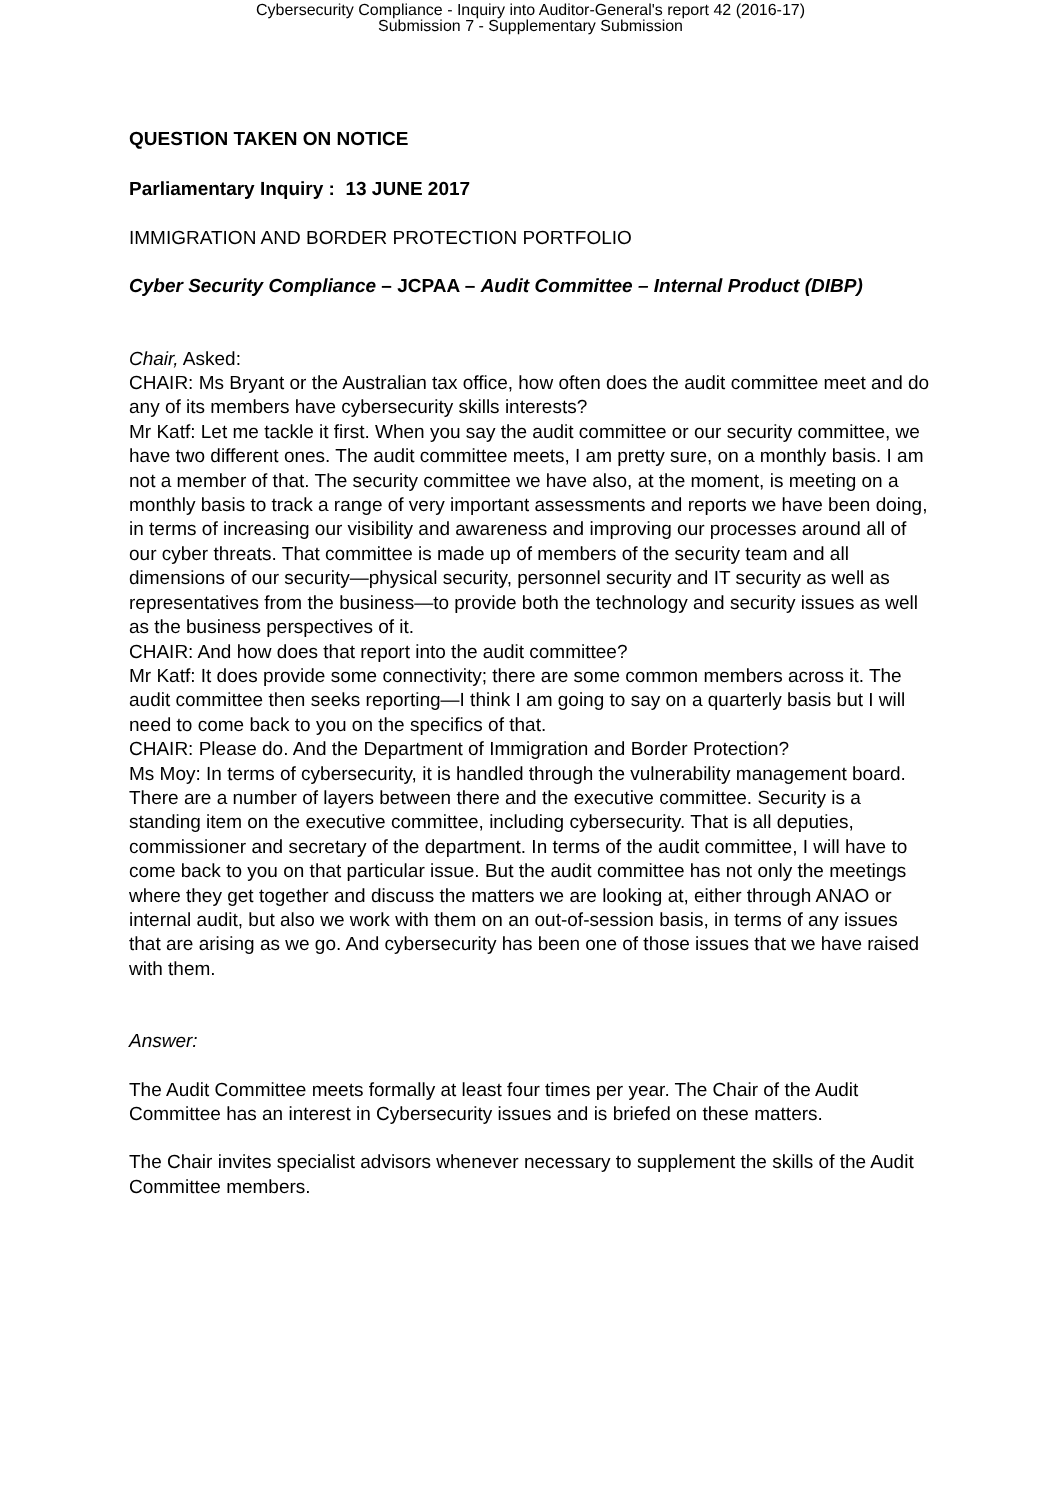Cybersecurity Compliance - Inquiry into Auditor-General's report 42 (2016-17)
Submission 7 - Supplementary Submission
QUESTION TAKEN ON NOTICE
Parliamentary Inquiry : 13 JUNE 2017
IMMIGRATION AND BORDER PROTECTION PORTFOLIO
Cyber Security Compliance – JCPAA – Audit Committee – Internal Product (DIBP)
Chair, Asked:
CHAIR: Ms Bryant or the Australian tax office, how often does the audit committee meet and do any of its members have cybersecurity skills interests?
Mr Katf: Let me tackle it first. When you say the audit committee or our security committee, we have two different ones. The audit committee meets, I am pretty sure, on a monthly basis. I am not a member of that. The security committee we have also, at the moment, is meeting on a monthly basis to track a range of very important assessments and reports we have been doing, in terms of increasing our visibility and awareness and improving our processes around all of our cyber threats. That committee is made up of members of the security team and all dimensions of our security—physical security, personnel security and IT security as well as representatives from the business—to provide both the technology and security issues as well as the business perspectives of it.
CHAIR: And how does that report into the audit committee?
Mr Katf: It does provide some connectivity; there are some common members across it. The audit committee then seeks reporting—I think I am going to say on a quarterly basis but I will need to come back to you on the specifics of that.
CHAIR: Please do. And the Department of Immigration and Border Protection?
Ms Moy: In terms of cybersecurity, it is handled through the vulnerability management board. There are a number of layers between there and the executive committee. Security is a standing item on the executive committee, including cybersecurity. That is all deputies, commissioner and secretary of the department. In terms of the audit committee, I will have to come back to you on that particular issue. But the audit committee has not only the meetings where they get together and discuss the matters we are looking at, either through ANAO or internal audit, but also we work with them on an out-of-session basis, in terms of any issues that are arising as we go. And cybersecurity has been one of those issues that we have raised with them.
Answer:
The Audit Committee meets formally at least four times per year. The Chair of the Audit Committee has an interest in Cybersecurity issues and is briefed on these matters.
The Chair invites specialist advisors whenever necessary to supplement the skills of the Audit Committee members.